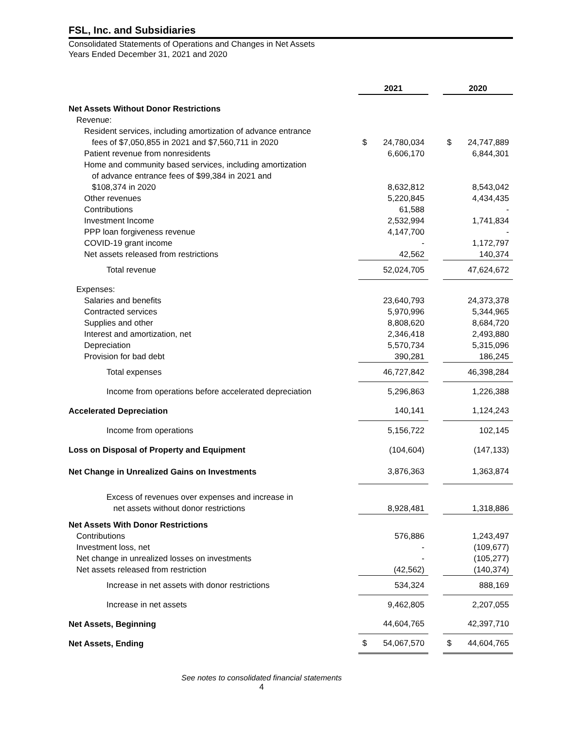FSL, Inc. and Subsidiaries
Consolidated Statements of Operations and Changes in Net Assets
Years Ended December 31, 2021 and 2020
| | 2021 | | | 2020 | |
| --- | --- | --- | --- | --- | --- |
| Net Assets Without Donor Restrictions | | | | | |
| Revenue: | | | | | |
| Resident services, including amortization of advance entrance | | | | | |
| fees of $7,050,855 in 2021 and $7,560,711 in 2020 | $ | 24,780,034 | | $ | 24,747,889 |
| Patient revenue from nonresidents | | 6,606,170 | | | 6,844,301 |
| Home and community based services, including amortization | | | | | |
| of advance entrance fees of $99,384 in 2021 and | | | | | |
| $108,374 in 2020 | | 8,632,812 | | | 8,543,042 |
| Other revenues | | 5,220,845 | | | 4,434,435 |
| Contributions | | 61,588 | | | - |
| Investment Income | | 2,532,994 | | | 1,741,834 |
| PPP loan forgiveness revenue | | 4,147,700 | | | - |
| COVID-19 grant income | | - | | | 1,172,797 |
| Net assets released from restrictions | | 42,562 | | | 140,374 |
| Total revenue | | 52,024,705 | | | 47,624,672 |
| Expenses: | | | | | |
| Salaries and benefits | | 23,640,793 | | | 24,373,378 |
| Contracted services | | 5,970,996 | | | 5,344,965 |
| Supplies and other | | 8,808,620 | | | 8,684,720 |
| Interest and amortization, net | | 2,346,418 | | | 2,493,880 |
| Depreciation | | 5,570,734 | | | 5,315,096 |
| Provision for bad debt | | 390,281 | | | 186,245 |
| Total expenses | | 46,727,842 | | | 46,398,284 |
| Income from operations before accelerated depreciation | | 5,296,863 | | | 1,226,388 |
| Accelerated Depreciation | | 140,141 | | | 1,124,243 |
| Income from operations | | 5,156,722 | | | 102,145 |
| Loss on Disposal of Property and Equipment | | (104,604) | | | (147,133) |
| Net Change in Unrealized Gains on Investments | | 3,876,363 | | | 1,363,874 |
| Excess of revenues over expenses and increase in | | | | | |
| net assets without donor restrictions | | 8,928,481 | | | 1,318,886 |
| Net Assets With Donor Restrictions | | | | | |
| Contributions | | 576,886 | | | 1,243,497 |
| Investment loss, net | | - | | | (109,677) |
| Net change in unrealized losses on investments | | - | | | (105,277) |
| Net assets released from restriction | | (42,562) | | | (140,374) |
| Increase in net assets with donor restrictions | | 534,324 | | | 888,169 |
| Increase in net assets | | 9,462,805 | | | 2,207,055 |
| Net Assets, Beginning | | 44,604,765 | | | 42,397,710 |
| Net Assets, Ending | $ | 54,067,570 | | $ | 44,604,765 |
See notes to consolidated financial statements
4